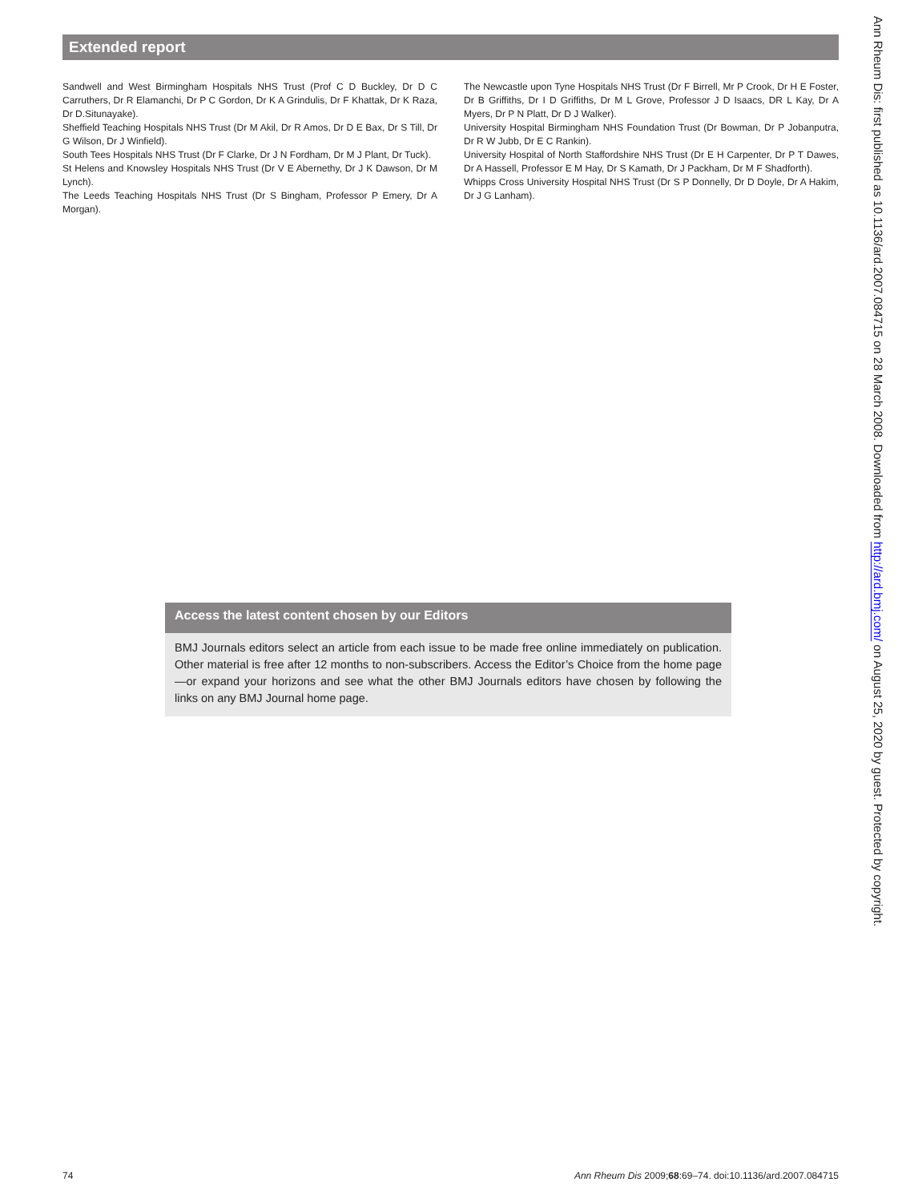Extended report
Sandwell and West Birmingham Hospitals NHS Trust (Prof C D Buckley, Dr D C Carruthers, Dr R Elamanchi, Dr P C Gordon, Dr K A Grindulis, Dr F Khattak, Dr K Raza, Dr D.Situnayake).
Sheffield Teaching Hospitals NHS Trust (Dr M Akil, Dr R Amos, Dr D E Bax, Dr S Till, Dr G Wilson, Dr J Winfield).
South Tees Hospitals NHS Trust (Dr F Clarke, Dr J N Fordham, Dr M J Plant, Dr Tuck).
St Helens and Knowsley Hospitals NHS Trust (Dr V E Abernethy, Dr J K Dawson, Dr M Lynch).
The Leeds Teaching Hospitals NHS Trust (Dr S Bingham, Professor P Emery, Dr A Morgan).
The Newcastle upon Tyne Hospitals NHS Trust (Dr F Birrell, Mr P Crook, Dr H E Foster, Dr B Griffiths, Dr I D Griffiths, Dr M L Grove, Professor J D Isaacs, DR L Kay, Dr A Myers, Dr P N Platt, Dr D J Walker).
University Hospital Birmingham NHS Foundation Trust (Dr Bowman, Dr P Jobanputra, Dr R W Jubb, Dr E C Rankin).
University Hospital of North Staffordshire NHS Trust (Dr E H Carpenter, Dr P T Dawes, Dr A Hassell, Professor E M Hay, Dr S Kamath, Dr J Packham, Dr M F Shadforth).
Whipps Cross University Hospital NHS Trust (Dr S P Donnelly, Dr D Doyle, Dr A Hakim, Dr J G Lanham).
Access the latest content chosen by our Editors
BMJ Journals editors select an article from each issue to be made free online immediately on publication. Other material is free after 12 months to non-subscribers. Access the Editor’s Choice from the home page—or expand your horizons and see what the other BMJ Journals editors have chosen by following the links on any BMJ Journal home page.
Ann Rheum Dis: first published as 10.1136/ard.2007.084715 on 28 March 2008. Downloaded from http://ard.bmj.com/ on August 25, 2020 by guest. Protected by copyright.
74 Ann Rheum Dis 2009;68:69–74. doi:10.1136/ard.2007.084715